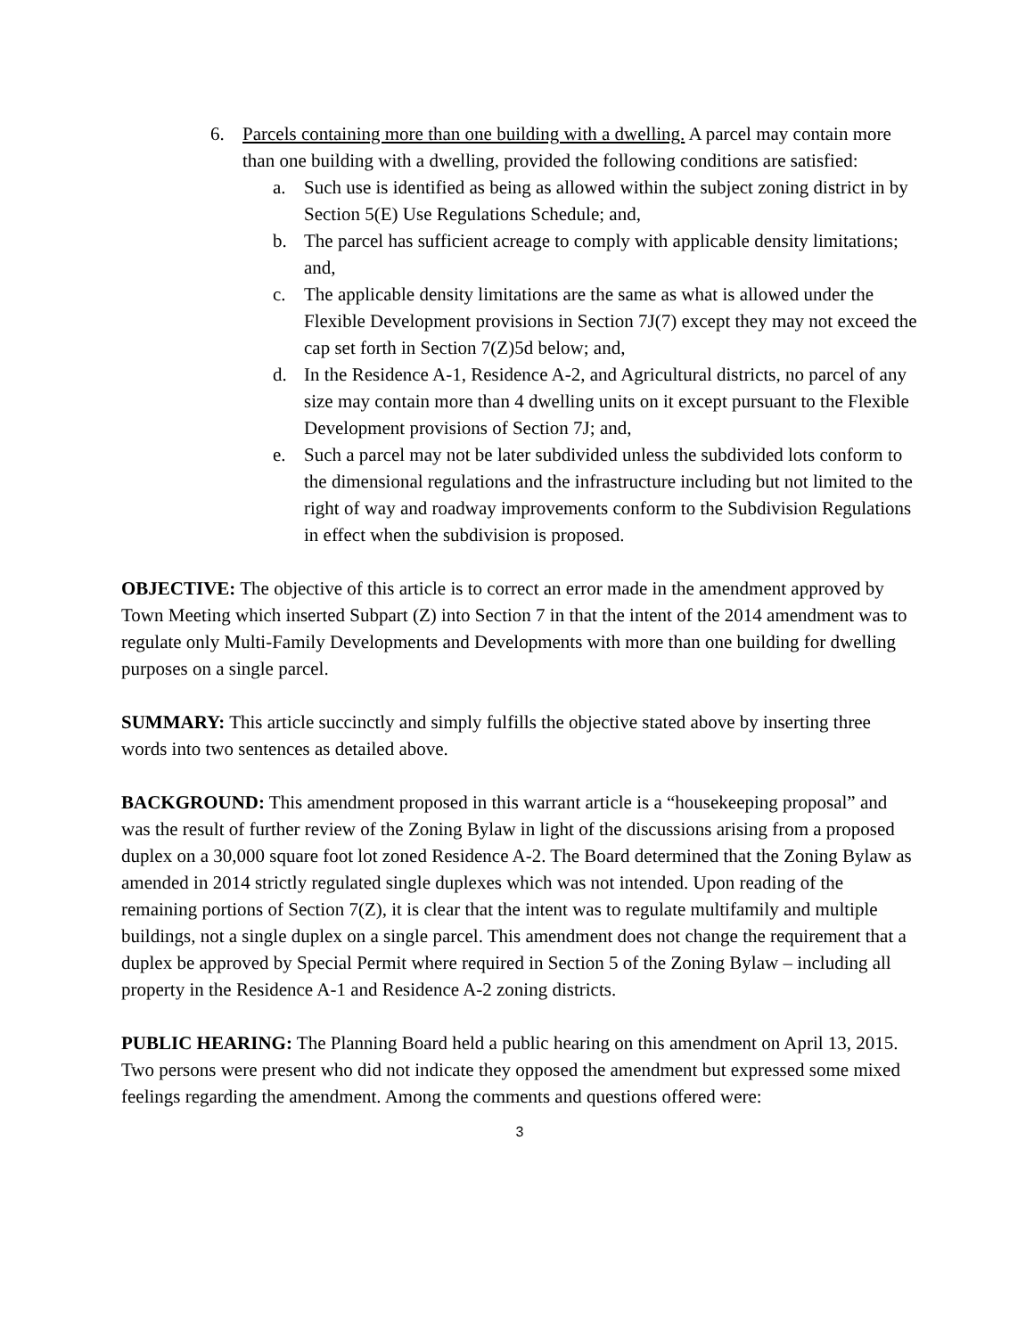6. Parcels containing more than one building with a dwelling. A parcel may contain more than one building with a dwelling, provided the following conditions are satisfied:
a. Such use is identified as being as allowed within the subject zoning district in by Section 5(E) Use Regulations Schedule; and,
b. The parcel has sufficient acreage to comply with applicable density limitations; and,
c. The applicable density limitations are the same as what is allowed under the Flexible Development provisions in Section 7J(7) except they may not exceed the cap set forth in Section 7(Z)5d below; and,
d. In the Residence A-1, Residence A-2, and Agricultural districts, no parcel of any size may contain more than 4 dwelling units on it except pursuant to the Flexible Development provisions of Section 7J; and,
e. Such a parcel may not be later subdivided unless the subdivided lots conform to the dimensional regulations and the infrastructure including but not limited to the right of way and roadway improvements conform to the Subdivision Regulations in effect when the subdivision is proposed.
OBJECTIVE: The objective of this article is to correct an error made in the amendment approved by Town Meeting which inserted Subpart (Z) into Section 7 in that the intent of the 2014 amendment was to regulate only Multi-Family Developments and Developments with more than one building for dwelling purposes on a single parcel.
SUMMARY: This article succinctly and simply fulfills the objective stated above by inserting three words into two sentences as detailed above.
BACKGROUND: This amendment proposed in this warrant article is a “housekeeping proposal” and was the result of further review of the Zoning Bylaw in light of the discussions arising from a proposed duplex on a 30,000 square foot lot zoned Residence A-2. The Board determined that the Zoning Bylaw as amended in 2014 strictly regulated single duplexes which was not intended. Upon reading of the remaining portions of Section 7(Z), it is clear that the intent was to regulate multifamily and multiple buildings, not a single duplex on a single parcel. This amendment does not change the requirement that a duplex be approved by Special Permit where required in Section 5 of the Zoning Bylaw – including all property in the Residence A-1 and Residence A-2 zoning districts.
PUBLIC HEARING: The Planning Board held a public hearing on this amendment on April 13, 2015. Two persons were present who did not indicate they opposed the amendment but expressed some mixed feelings regarding the amendment. Among the comments and questions offered were:
3